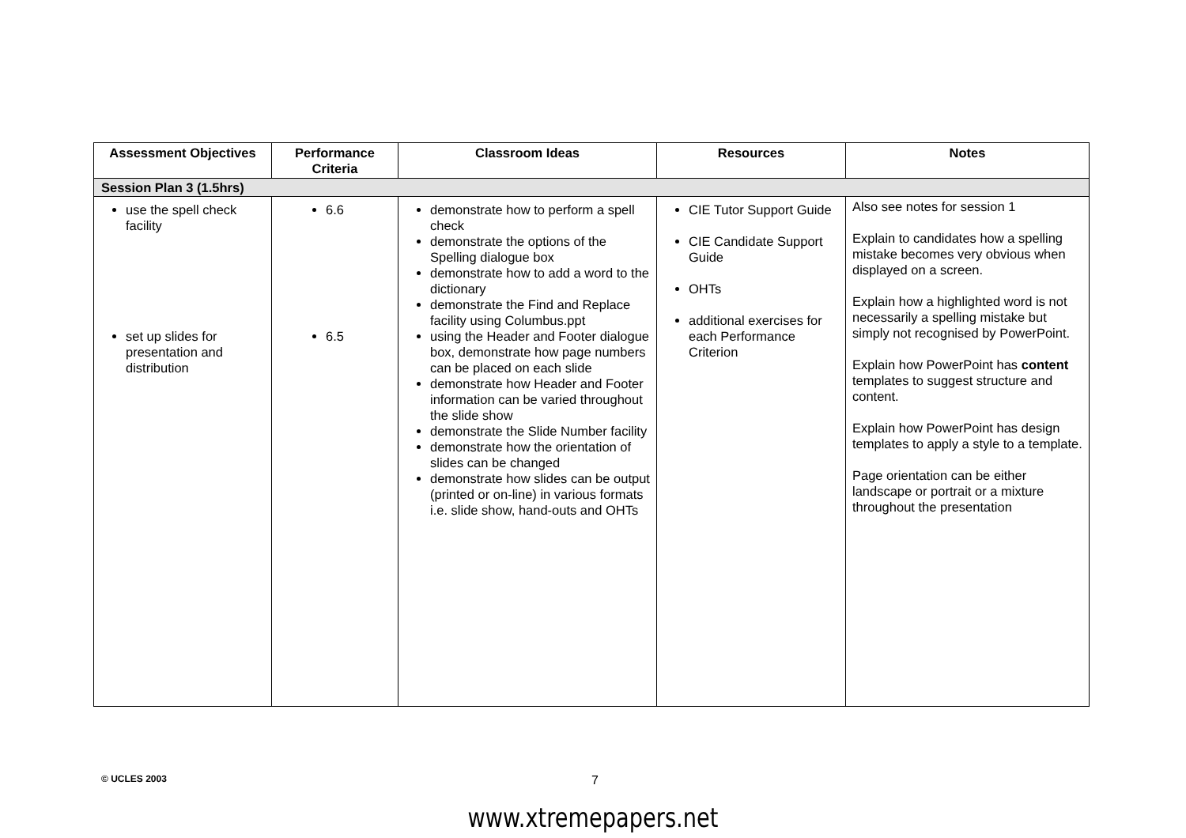| Assessment Objectives | Performance Criteria | Classroom Ideas | Resources | Notes |
| --- | --- | --- | --- | --- |
| Session Plan 3 (1.5hrs) | | | | |
| use the spell check facility set up slides for presentation and distribution | 6.6 6.5 | demonstrate how to perform a spell check demonstrate the options of the Spelling dialogue box demonstrate how to add a word to the dictionary demonstrate the Find and Replace facility using Columbus.ppt using the Header and Footer dialogue box, demonstrate how page numbers can be placed on each slide demonstrate how Header and Footer information can be varied throughout the slide show demonstrate the Slide Number facility demonstrate how the orientation of slides can be changed demonstrate how slides can be output (printed or on-line) in various formats i.e. slide show, hand-outs and OHTs | CIE Tutor Support Guide CIE Candidate Support Guide OHTs additional exercises for each Performance Criterion | Also see notes for session 1 Explain to candidates how a spelling mistake becomes very obvious when displayed on a screen. Explain how a highlighted word is not necessarily a spelling mistake but simply not recognised by PowerPoint. Explain how PowerPoint has content templates to suggest structure and content. Explain how PowerPoint has design templates to apply a style to a template. Page orientation can be either landscape or portrait or a mixture throughout the presentation |
© UCLES 2003 7
www.xtremepapers.net